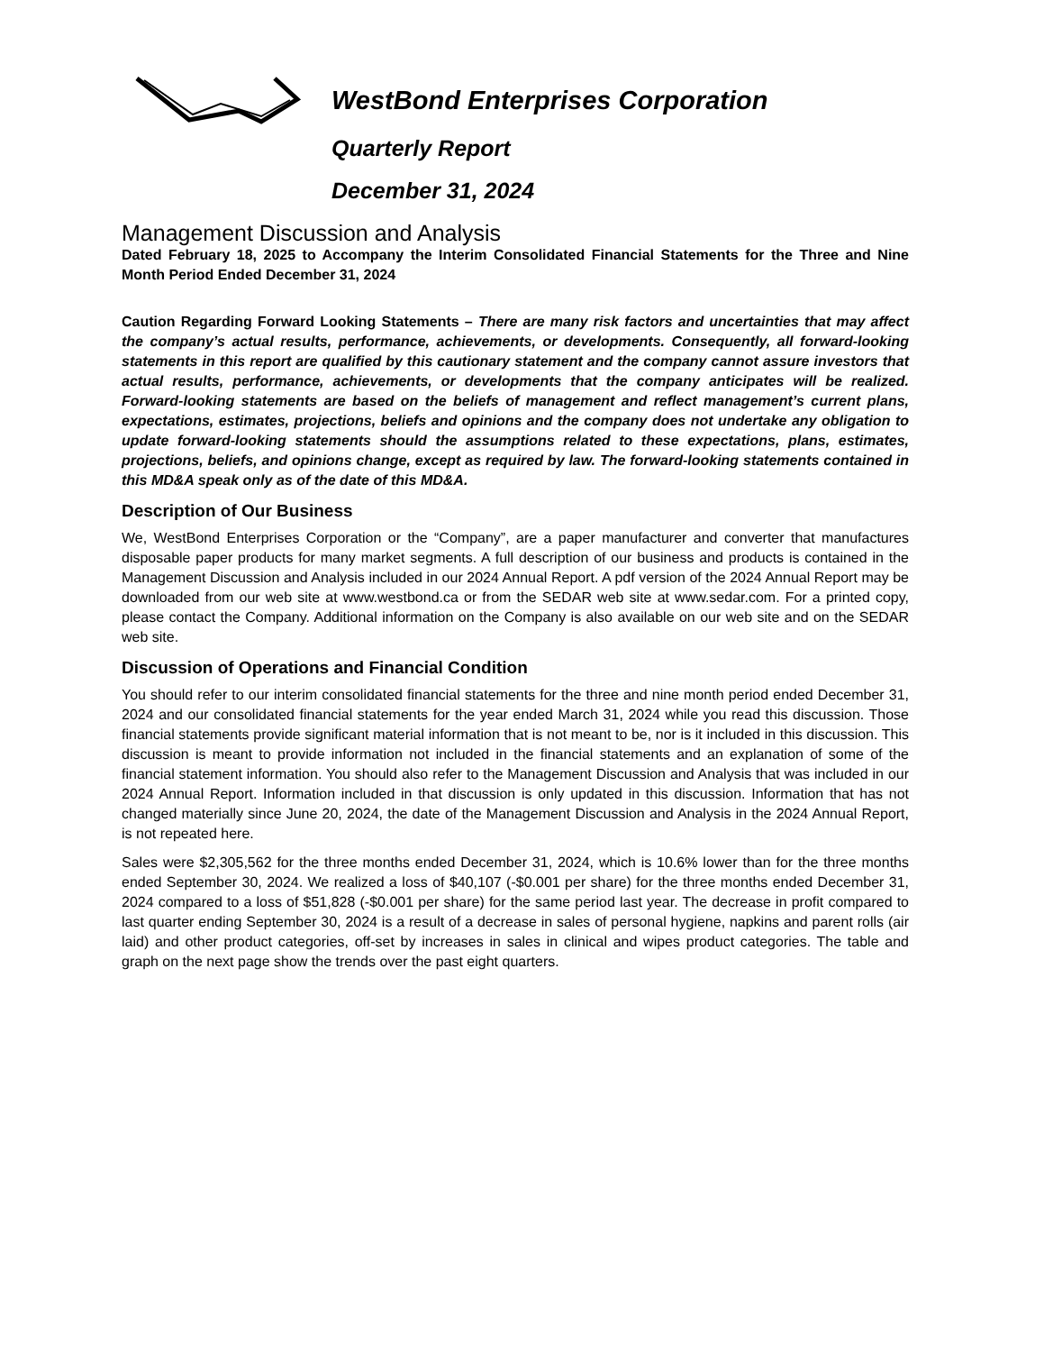WestBond Enterprises Corporation
Quarterly Report
December 31, 2024
Management Discussion and Analysis
Dated February 18, 2025 to Accompany the Interim Consolidated Financial Statements for the Three and Nine Month Period Ended December 31, 2024
Caution Regarding Forward Looking Statements – There are many risk factors and uncertainties that may affect the company’s actual results, performance, achievements, or developments. Consequently, all forward-looking statements in this report are qualified by this cautionary statement and the company cannot assure investors that actual results, performance, achievements, or developments that the company anticipates will be realized. Forward-looking statements are based on the beliefs of management and reflect management’s current plans, expectations, estimates, projections, beliefs and opinions and the company does not undertake any obligation to update forward-looking statements should the assumptions related to these expectations, plans, estimates, projections, beliefs, and opinions change, except as required by law. The forward-looking statements contained in this MD&A speak only as of the date of this MD&A.
Description of Our Business
We, WestBond Enterprises Corporation or the “Company”, are a paper manufacturer and converter that manufactures disposable paper products for many market segments. A full description of our business and products is contained in the Management Discussion and Analysis included in our 2024 Annual Report. A pdf version of the 2024 Annual Report may be downloaded from our web site at www.westbond.ca or from the SEDAR web site at www.sedar.com. For a printed copy, please contact the Company. Additional information on the Company is also available on our web site and on the SEDAR web site.
Discussion of Operations and Financial Condition
You should refer to our interim consolidated financial statements for the three and nine month period ended December 31, 2024 and our consolidated financial statements for the year ended March 31, 2024 while you read this discussion. Those financial statements provide significant material information that is not meant to be, nor is it included in this discussion. This discussion is meant to provide information not included in the financial statements and an explanation of some of the financial statement information. You should also refer to the Management Discussion and Analysis that was included in our 2024 Annual Report. Information included in that discussion is only updated in this discussion. Information that has not changed materially since June 20, 2024, the date of the Management Discussion and Analysis in the 2024 Annual Report, is not repeated here.
Sales were $2,305,562 for the three months ended December 31, 2024, which is 10.6% lower than for the three months ended September 30, 2024. We realized a loss of $40,107 (-$0.001 per share) for the three months ended December 31, 2024 compared to a loss of $51,828 (-$0.001 per share) for the same period last year. The decrease in profit compared to last quarter ending September 30, 2024 is a result of a decrease in sales of personal hygiene, napkins and parent rolls (air laid) and other product categories, off-set by increases in sales in clinical and wipes product categories. The table and graph on the next page show the trends over the past eight quarters.